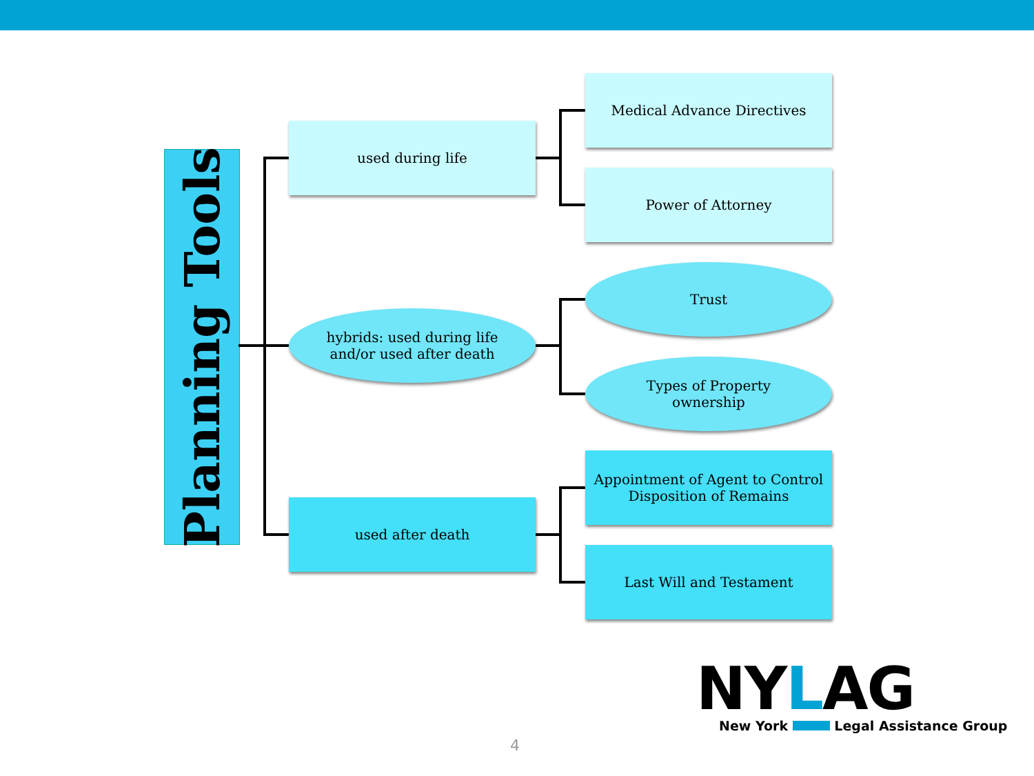Planning Tools
used during life
hybrids: used during life
and/or used after death
used after death
Medical Advance Directives
Power of Attorney
Trust
Types of Property
ownership
Appointment of Agent to Control
Disposition of Remains
Last Will and Testament
NYLAG
New York Legal Assistance Group
4